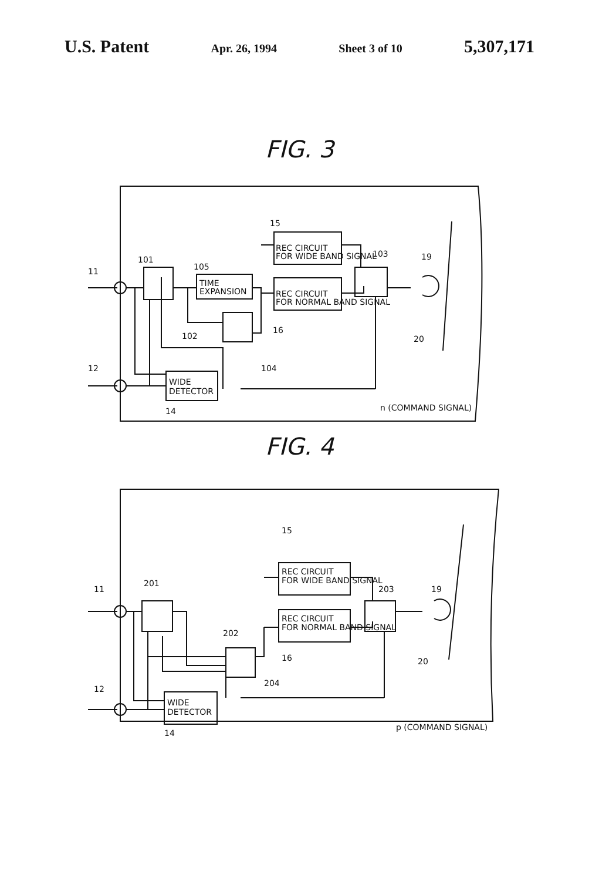U.S. Patent Apr. 26, 1994 Sheet 3 of 10 5,307,171
FIG. 3
11
12
101
105
15
REC CIRCUIT
FOR WIDE BAND SIGNAL
REC CIRCUIT
FOR NORMAL BAND SIGNAL
TIME
EXPANSION
102
16
103
19
20
104
WIDE
DETECTOR
14
n (COMMAND SIGNAL)
FIG. 4
11
12
201
202
15
REC CIRCUIT
FOR WIDE BAND SIGNAL
REC CIRCUIT
FOR NORMAL BAND SIGNAL
16
203
19
20
204
WIDE
DETECTOR
14
p (COMMAND SIGNAL)